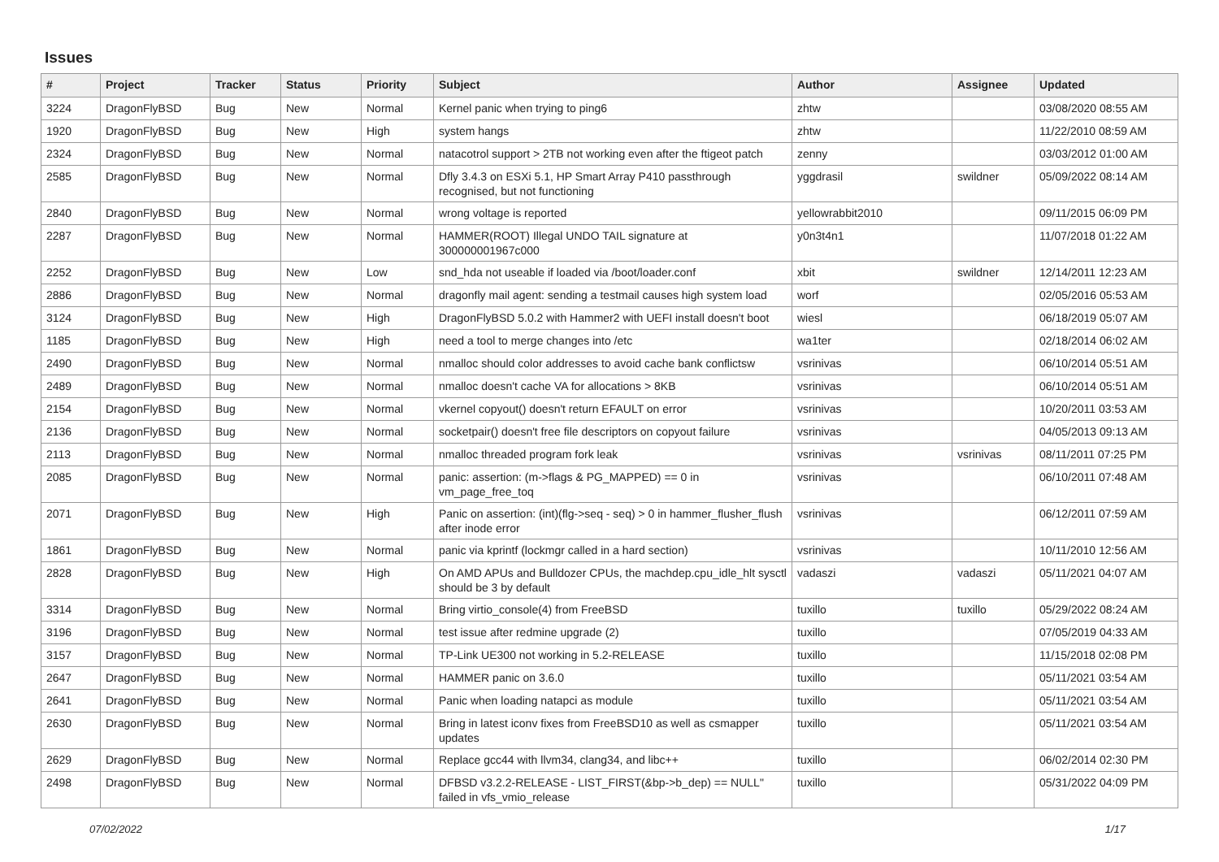Issues
| # | Project | Tracker | Status | Priority | Subject | Author | Assignee | Updated |
| --- | --- | --- | --- | --- | --- | --- | --- | --- |
| 3224 | DragonFlyBSD | Bug | New | Normal | Kernel panic when trying to ping6 | zhtw | | 03/08/2020 08:55 AM |
| 1920 | DragonFlyBSD | Bug | New | High | system hangs | zhtw | | 11/22/2010 08:59 AM |
| 2324 | DragonFlyBSD | Bug | New | Normal | natacotrol support > 2TB not working even after the ftigeot patch | zenny | | 03/03/2012 01:00 AM |
| 2585 | DragonFlyBSD | Bug | New | Normal | Dfly 3.4.3 on ESXi 5.1, HP Smart Array P410 passthrough recognised, but not functioning | yggdrasil | swildner | 05/09/2022 08:14 AM |
| 2840 | DragonFlyBSD | Bug | New | Normal | wrong voltage is reported | yellowrabbit2010 | | 09/11/2015 06:09 PM |
| 2287 | DragonFlyBSD | Bug | New | Normal | HAMMER(ROOT) Illegal UNDO TAIL signature at 300000001967c000 | y0n3t4n1 | | 11/07/2018 01:22 AM |
| 2252 | DragonFlyBSD | Bug | New | Low | snd_hda not useable if loaded via /boot/loader.conf | xbit | swildner | 12/14/2011 12:23 AM |
| 2886 | DragonFlyBSD | Bug | New | Normal | dragonfly mail agent: sending a testmail causes high system load | worf | | 02/05/2016 05:53 AM |
| 3124 | DragonFlyBSD | Bug | New | High | DragonFlyBSD 5.0.2 with Hammer2 with UEFI install doesn't boot | wiesl | | 06/18/2019 05:07 AM |
| 1185 | DragonFlyBSD | Bug | New | High | need a tool to merge changes into /etc | wa1ter | | 02/18/2014 06:02 AM |
| 2490 | DragonFlyBSD | Bug | New | Normal | nmalloc should color addresses to avoid cache bank conflictsw | vsrinivas | | 06/10/2014 05:51 AM |
| 2489 | DragonFlyBSD | Bug | New | Normal | nmalloc doesn't cache VA for allocations > 8KB | vsrinivas | | 06/10/2014 05:51 AM |
| 2154 | DragonFlyBSD | Bug | New | Normal | vkernel copyout() doesn't return EFAULT on error | vsrinivas | | 10/20/2011 03:53 AM |
| 2136 | DragonFlyBSD | Bug | New | Normal | socketpair() doesn't free file descriptors on copyout failure | vsrinivas | | 04/05/2013 09:13 AM |
| 2113 | DragonFlyBSD | Bug | New | Normal | nmalloc threaded program fork leak | vsrinivas | vsrinivas | 08/11/2011 07:25 PM |
| 2085 | DragonFlyBSD | Bug | New | Normal | panic: assertion: (m->flags & PG_MAPPED) == 0 in vm_page_free_toq | vsrinivas | | 06/10/2011 07:48 AM |
| 2071 | DragonFlyBSD | Bug | New | High | Panic on assertion: (int)(flg->seq - seq) > 0 in hammer_flusher_flush after inode error | vsrinivas | | 06/12/2011 07:59 AM |
| 1861 | DragonFlyBSD | Bug | New | Normal | panic via kprintf (lockmgr called in a hard section) | vsrinivas | | 10/11/2010 12:56 AM |
| 2828 | DragonFlyBSD | Bug | New | High | On AMD APUs and Bulldozer CPUs, the machdep.cpu_idle_hlt sysctl should be 3 by default | vadaszi | vadaszi | 05/11/2021 04:07 AM |
| 3314 | DragonFlyBSD | Bug | New | Normal | Bring virtio_console(4) from FreeBSD | tuxillo | tuxillo | 05/29/2022 08:24 AM |
| 3196 | DragonFlyBSD | Bug | New | Normal | test issue after redmine upgrade (2) | tuxillo | | 07/05/2019 04:33 AM |
| 3157 | DragonFlyBSD | Bug | New | Normal | TP-Link UE300 not working in 5.2-RELEASE | tuxillo | | 11/15/2018 02:08 PM |
| 2647 | DragonFlyBSD | Bug | New | Normal | HAMMER panic on 3.6.0 | tuxillo | | 05/11/2021 03:54 AM |
| 2641 | DragonFlyBSD | Bug | New | Normal | Panic when loading natapci as module | tuxillo | | 05/11/2021 03:54 AM |
| 2630 | DragonFlyBSD | Bug | New | Normal | Bring in latest iconv fixes from FreeBSD10 as well as csmapper updates | tuxillo | | 05/11/2021 03:54 AM |
| 2629 | DragonFlyBSD | Bug | New | Normal | Replace gcc44 with llvm34, clang34, and libc++ | tuxillo | | 06/02/2014 02:30 PM |
| 2498 | DragonFlyBSD | Bug | New | Normal | DFBSD v3.2.2-RELEASE - LIST_FIRST(&bp->b_dep) == NULL" failed in vfs_vmio_release | tuxillo | | 05/31/2022 04:09 PM |
07/02/2022 1/17